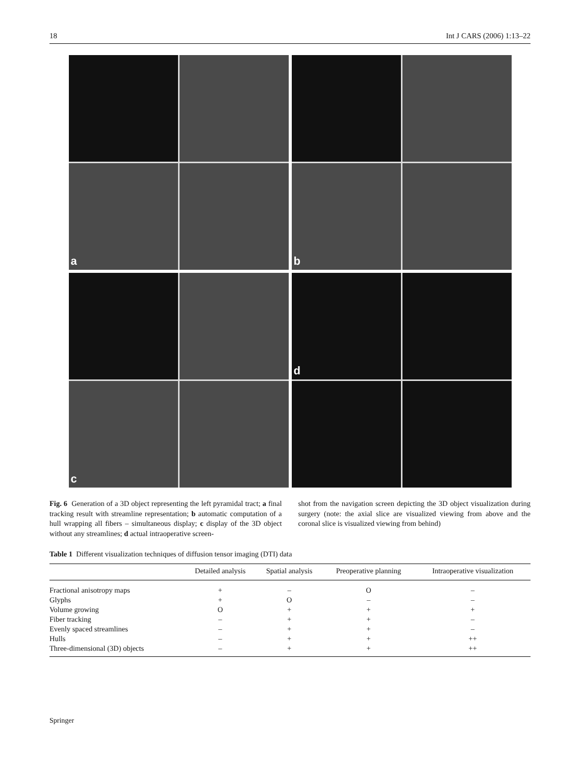18 Int J CARS (2006) 1:13–22
a
b
c
d
Fig. 6 Generation of a 3D object representing the left pyramidal tract; a final tracking result with streamline representation; b automatic computation of a hull wrapping all fibers – simultaneous display; c display of the 3D object without any streamlines; d actual intraoperative screen-
shot from the navigation screen depicting the 3D object visualization during surgery (note: the axial slice are visualized viewing from above and the coronal slice is visualized viewing from behind)
Table 1 Different visualization techniques of diffusion tensor imaging (DTI) data
| | Detailed analysis | Spatial analysis | Preoperative planning | Intraoperative visualization |
| --- | --- | --- | --- | --- |
| Fractional anisotropy maps | + | – | O | – |
| Glyphs | + | O | – | – |
| Volume growing | O | + | + | + |
| Fiber tracking | – | + | + | – |
| Evenly spaced streamlines | – | + | + | – |
| Hulls | – | + | + | ++ |
| Three-dimensional (3D) objects | – | + | + | ++ |
Springer